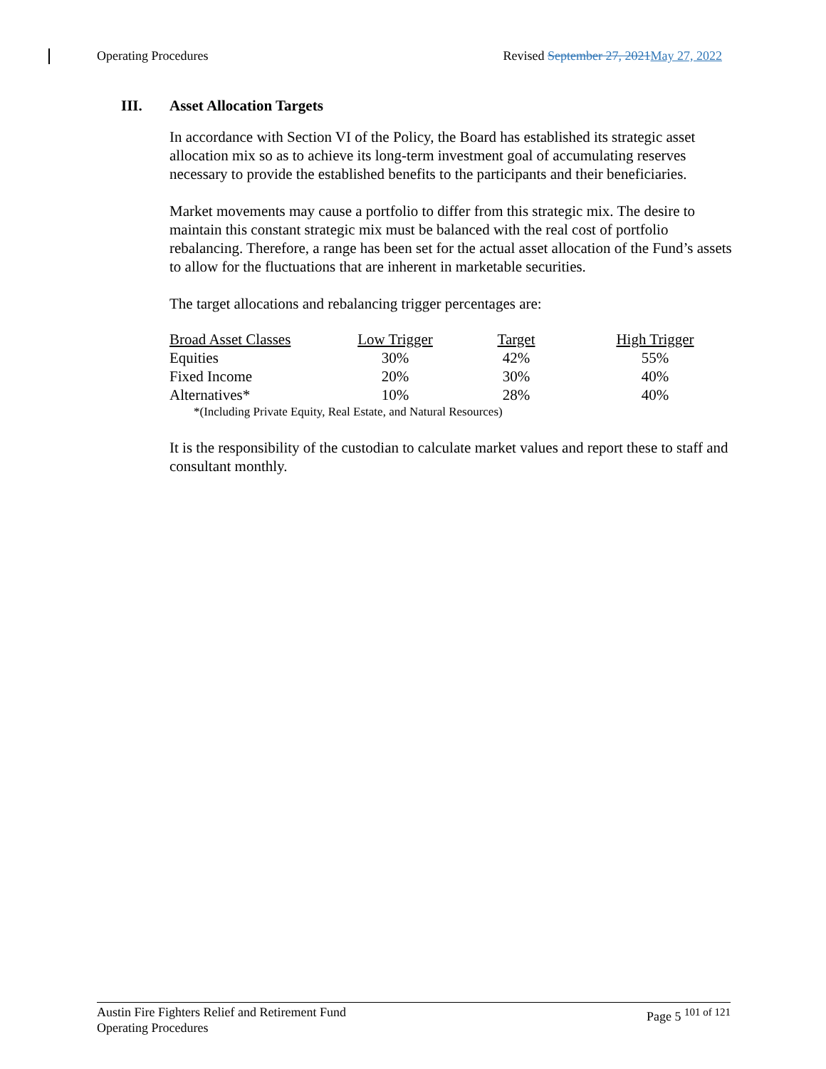Operating Procedures Revised September 27, 2021 May 27, 2022
III. Asset Allocation Targets
In accordance with Section VI of the Policy, the Board has established its strategic asset allocation mix so as to achieve its long-term investment goal of accumulating reserves necessary to provide the established benefits to the participants and their beneficiaries.
Market movements may cause a portfolio to differ from this strategic mix. The desire to maintain this constant strategic mix must be balanced with the real cost of portfolio rebalancing. Therefore, a range has been set for the actual asset allocation of the Fund’s assets to allow for the fluctuations that are inherent in marketable securities.
The target allocations and rebalancing trigger percentages are:
| Broad Asset Classes | Low Trigger | Target | High Trigger |
| --- | --- | --- | --- |
| Equities | 30% | 42% | 55% |
| Fixed Income | 20% | 30% | 40% |
| Alternatives* | 10% | 28% | 40% |
*(Including Private Equity, Real Estate, and Natural Resources)
It is the responsibility of the custodian to calculate market values and report these to staff and consultant monthly.
Austin Fire Fighters Relief and Retirement Fund
Operating Procedures Page 5 <sup>101 of 121</sup>